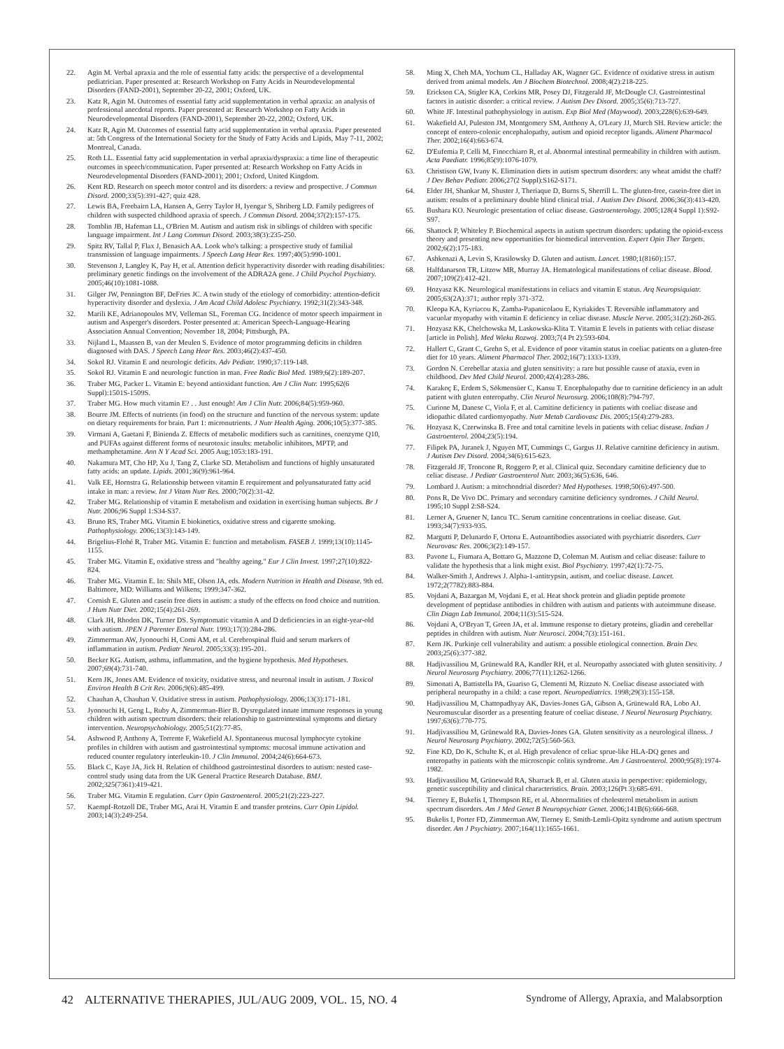22. Agin M. Verbal apraxia and the role of essential fatty acids: the perspective of a developmental pediatrician. Paper presented at: Research Workshop on Fatty Acids in Neurodevelopmental Disorders (FAND-2001), September 20-22, 2001; Oxford, UK.
23. Katz R, Agin M. Outcomes of essential fatty acid supplementation in verbal apraxia: an analysis of professional anecdotal reports. Paper presented at: Research Workshop on Fatty Acids in Neurodevelopmental Disorders (FAND-2001), September 20-22, 2002; Oxford, UK.
24. Katz R, Agin M. Outcomes of essential fatty acid supplementation in verbal apraxia. Paper presented at: 5th Congress of the International Society for the Study of Fatty Acids and Lipids, May 7-11, 2002; Montreal, Canada.
25. Roth LL. Essential fatty acid supplementation in verbal apraxia/dyspraxia: a time line of therapeutic outcomes in speech/communication. Paper presented at: Research Workshop on Fatty Acids in Neurodevelopmental Disorders (FAND-2001); 2001; Oxford, United Kingdom.
26. Kent RD. Research on speech motor control and its disorders: a review and prospective. J Commun Disord. 2000;33(5):391-427; quiz 428.
27. Lewis BA, Freebairn LA, Hansen A, Gerry Taylor H, Iyengar S, Shriberg LD. Family pedigrees of children with suspected childhood apraxia of speech. J Commun Disord. 2004;37(2):157-175.
28. Tomblin JB, Hafeman LL, O'Brien M. Autism and autism risk in siblings of children with specific language impairment. Int J Lang Commun Disord. 2003;38(3):235-250.
29. Spitz RV, Tallal P, Flax J, Benasich AA. Look who's talking: a prospective study of familial transmission of language impairments. J Speech Lang Hear Res. 1997;40(5):990-1001.
30. Stevenson J, Langley K, Pay H, et al. Attention deficit hyperactivity disorder with reading disabilities: preliminary genetic findings on the involvement of the ADRA2A gene. J Child Psychol Psychiatry. 2005;46(10):1081-1088.
31. Gilger JW, Pennington BF, DeFries JC. A twin study of the etiology of comorbidity: attention-deficit hyperactivity disorder and dyslexia. J Am Acad Child Adolesc Psychiatry. 1992;31(2):343-348.
32. Marili KE, Adrianopoulos MV, Velleman SL, Foreman CG. Incidence of motor speech impairment in autism and Asperger's disorders. Poster presented at: American Speech-Language-Hearing Association Annual Convention; November 18, 2004; Pittsburgh, PA.
33. Nijland L, Maassen B, van der Meulen S. Evidence of motor programming deficits in children diagnosed with DAS. J Speech Lang Hear Res. 2003;46(2):437-450.
34. Sokol RJ. Vitamin E and neurologic deficits. Adv Pediatr. 1990;37:119-148.
35. Sokol RJ. Vitamin E and neurologic function in man. Free Radic Biol Med. 1989;6(2):189-207.
36. Traber MG, Packer L. Vitamin E: beyond antioxidant function. Am J Clin Nutr. 1995;62(6 Suppl):1501S-1509S.
37. Traber MG. How much vitamin E? . . Just enough! Am J Clin Nutr. 2006;84(5):959-960.
38. Bourre JM. Effects of nutrients (in food) on the structure and function of the nervous system: update on dietary requirements for brain. Part 1: micronutrients. J Nutr Health Aging. 2006;10(5):377-385.
39. Virmani A, Gaetani F, Binienda Z. Effects of metabolic modifiers such as carnitines, coenzyme Q10, and PUFAs against different forms of neurotoxic insults: metabolic inhibitors, MPTP, and methamphetamine. Ann N Y Acad Sci. 2005 Aug;1053:183-191.
40. Nakamura MT, Cho HP, Xu J, Tang Z, Clarke SD. Metabolism and functions of highly unsaturated fatty acids: an update. Lipids. 2001;36(9):961-964.
41. Valk EE, Hornstra G. Relationship between vitamin E requirement and polyunsaturated fatty acid intake in man: a review. Int J Vitam Nutr Res. 2000;70(2):31-42.
42. Traber MG. Relationship of vitamin E metabolism and oxidation in exercising human subjects. Br J Nutr. 2006;96 Suppl 1:S34-S37.
43. Bruno RS, Traber MG. Vitamin E biokinetics, oxidative stress and cigarette smoking. Pathophysiology. 2006;13(3):143-149.
44. Brigelius-Flohé R, Traber MG. Vitamin E: function and metabolism. FASEB J. 1999;13(10):1145-1155.
45. Traber MG. Vitamin E, oxidative stress and "healthy ageing." Eur J Clin Invest. 1997;27(10):822-824.
46. Traber MG. Vitamin E. In: Shils ME, Olson JA, eds. Modern Nutrition in Health and Disease. 9th ed. Baltimore, MD: Williams and Wilkens; 1999:347-362.
47. Cornish E. Gluten and casein free diets in autism: a study of the effects on food choice and nutrition. J Hum Nutr Diet. 2002;15(4):261-269.
48. Clark JH, Rhoden DK, Turner DS. Symptomatic vitamin A and D deficiencies in an eight-year-old with autism. JPEN J Parenter Enteral Nutr. 1993;17(3):284-286.
49. Zimmerman AW, Jyonouchi H, Comi AM, et al. Cerebrospinal fluid and serum markers of inflammation in autism. Pediatr Neurol. 2005;33(3):195-201.
50. Becker KG. Autism, asthma, inflammation, and the hygiene hypothesis. Med Hypotheses. 2007;69(4):731-740.
51. Kern JK, Jones AM. Evidence of toxicity, oxidative stress, and neuronal insult in autism. J Toxicol Environ Health B Crit Rev. 2006;9(6):485-499.
52. Chauhan A, Chauhan V. Oxidative stress in autism. Pathophysiology. 2006;13(3):171-181.
53. Jyonouchi H, Geng L, Ruby A, Zimmerman-Bier B. Dysregulated innate immune responses in young children with autism spectrum disorders: their relationship to gastrointestinal symptoms and dietary intervention. Neuropsychobiology. 2005;51(2):77-85.
54. Ashwood P, Anthony A, Torrente F, Wakefield AJ. Spontaneous mucosal lymphocyte cytokine profiles in children with autism and gastrointestinal symptoms: mucosal immune activation and reduced counter regulatory interleukin-10. J Clin Immunol. 2004;24(6):664-673.
55. Black C, Kaye JA, Jick H. Relation of childhood gastrointestinal disorders to autism: nested case-control study using data from the UK General Practice Research Database. BMJ. 2002;325(7361):419-421.
56. Traber MG. Vitamin E regulation. Curr Opin Gastroenterol. 2005;21(2):223-227.
57. Kaempf-Rotzoll DE, Traber MG, Arai H. Vitamin E and transfer proteins. Curr Opin Lipidol. 2003;14(3):249-254.
58. Ming X, Cheh MA, Yochum CL, Halladay AK, Wagner GC. Evidence of oxidative stress in autism derived from animal models. Am J Biochem Biotechnol. 2008;4(2):218-225.
59. Erickson CA, Stigler KA, Corkins MR, Posey DJ, Fitzgerald JF, McDougle CJ. Gastrointestinal factors in autistic disorder: a critical review. J Autism Dev Disord. 2005;35(6):713-727.
60. White JF. Intestinal pathophysiology in autism. Exp Biol Med (Maywood). 2003;228(6):639-649.
61. Wakefield AJ, Puleston JM, Montgomery SM, Anthony A, O'Leary JJ, Murch SH. Review article: the concept of entero-colonic encephalopathy, autism and opioid receptor ligands. Aliment Pharmacol Ther. 2002;16(4):663-674.
62. D'Eufemia P, Celli M, Finocchiaro R, et al. Abnormal intestinal permeability in children with autism. Acta Paediatr. 1996;85(9):1076-1079.
63. Christison GW, Ivany K. Elimination diets in autism spectrum disorders: any wheat amidst the chaff? J Dev Behav Pediatr. 2006;27(2 Suppl):S162-S171.
64. Elder JH, Shankar M, Shuster J, Theriaque D, Burns S, Sherrill L. The gluten-free, casein-free diet in autism: results of a preliminary double blind clinical trial. J Autism Dev Disord. 2006;36(3):413-420.
65. Bushara KO. Neurologic presentation of celiac disease. Gastroenterology. 2005;128(4 Suppl 1):S92-S97.
66. Shattock P, Whiteley P. Biochemical aspects in autism spectrum disorders: updating the opioid-excess theory and presenting new opportunities for biomedical intervention. Expert Opin Ther Targets. 2002;6(2):175-183.
67. Ashkenazi A, Levin S, Krasilowsky D. Gluten and autism. Lancet. 1980;1(8160):157.
68. Halfdanarson TR, Litzow MR, Murray JA. Hematological manifestations of celiac disease. Blood. 2007;109(2):412-421.
69. Hozyasz KK. Neurological manifestations in celiacs and vitamin E status. Arq Neuropsiquiatr. 2005;63(2A):371; author reply 371-372.
70. Kleopa KA, Kyriacou K, Zamba-Papanicolaou E, Kyriakides T. Reversible inflammatory and vacuolar myopathy with vitamin E deficiency in celiac disease. Muscle Nerve. 2005;31(2):260-265.
71. Hozyasz KK, Chelchowska M, Laskowska-Klita T. Vitamin E levels in patients with celiac disease [article in Polish]. Med Wieku Rozwoj. 2003;7(4 Pt 2):593-604.
72. Hallert C, Grant C, Grehn S, et al. Evidence of poor vitamin status in coeliac patients on a gluten-free diet for 10 years. Aliment Pharmacol Ther. 2002;16(7):1333-1339.
73. Gordon N. Cerebellar ataxia and gluten sensitivity: a rare but possible cause of ataxia, even in childhood. Dev Med Child Neurol. 2000;42(4):283-286.
74. Karakoç E, Erdem S, Sökmensüer C, Kansu T. Encephalopathy due to carnitine deficiency in an adult patient with gluten enteropathy. Clin Neurol Neurosurg. 2006;108(8):794-797.
75. Curione M, Danese C, Viola F, et al. Carnitine deficiency in patients with coeliac disease and idiopathic dilated cardiomyopathy. Nutr Metab Cardiovasc Dis. 2005;15(4):279-283.
76. Hozyasz K, Czerwinska B. Free and total carnitine levels in patients with celiac disease. Indian J Gastroenterol. 2004;23(5):194.
77. Filipek PA, Juranek J, Nguyen MT, Cummings C, Gargus JJ. Relative carnitine deficiency in autism. J Autism Dev Disord. 2004;34(6):615-623.
78. Fitzgerald JF, Troncone R, Roggero P, et al. Clinical quiz. Secondary carnitine deficiency due to celiac disease. J Pediatr Gastroenterol Nutr. 2003;36(5):636, 646.
79. Lombard J. Autism: a mitochondrial disorder? Med Hypotheses. 1998;50(6):497-500.
80. Pons R, De Vivo DC. Primary and secondary carnitine deficiency syndromes. J Child Neurol. 1995;10 Suppl 2:S8-S24.
81. Lerner A, Gruener N, Iancu TC. Serum carnitine concentrations in coeliac disease. Gut. 1993;34(7):933-935.
82. Margutti P, Delunardo F, Ortona E. Autoantibodies associated with psychiatric disorders. Curr Neurovasc Res. 2006;3(2):149-157.
83. Pavone L, Fiumara A, Bottaro G, Mazzone D, Coleman M. Autism and celiac disease: failure to validate the hypothesis that a link might exist. Biol Psychiatry. 1997;42(1):72-75.
84. Walker-Smith J, Andrews J. Alpha-1-antitrypsin, autism, and coeliac disease. Lancet. 1972;2(7782):883-884.
85. Vojdani A, Bazargan M, Vojdani E, et al. Heat shock protein and gliadin peptide promote development of peptidase antibodies in children with autism and patients with autoimmune disease. Clin Diagn Lab Immunol. 2004;11(3):515-524.
86. Vojdani A, O'Bryan T, Green JA, et al. Immune response to dietary proteins, gliadin and cerebellar peptides in children with autism. Nutr Neurosci. 2004;7(3):151-161.
87. Kern JK. Purkinje cell vulnerability and autism: a possible etiological connection. Brain Dev. 2003;25(6):377-382.
88. Hadjivassiliou M, Grünewald RA, Kandler RH, et al. Neuropathy associated with gluten sensitivity. J Neurol Neurosurg Psychiatry. 2006;77(11):1262-1266.
89. Simonati A, Battistella PA, Guariso G, Clementi M, Rizzuto N. Coeliac disease associated with peripheral neuropathy in a child: a case report. Neuropediatrics. 1998;29(3):155-158.
90. Hadjivassiliou M, Chattopadhyay AK, Davies-Jones GA, Gibson A, Grünewald RA, Lobo AJ. Neuromuscular disorder as a presenting feature of coeliac disease. J Neurol Neurosurg Psychiatry. 1997;63(6):770-775.
91. Hadjivassiliou M, Grünewald RA, Davies-Jones GA. Gluten sensitivity as a neurological illness. J Neurol Neurosurg Psychiatry. 2002;72(5):560-563.
92. Fine KD, Do K, Schulte K, et al. High prevalence of celiac sprue-like HLA-DQ genes and enteropathy in patients with the microscopic colitis syndrome. Am J Gastroenterol. 2000;95(8):1974-1982.
93. Hadjivassiliou M, Grünewald RA, Sharrack B, et al. Gluten ataxia in perspective: epidemiology, genetic susceptibility and clinical characteristics. Brain. 2003;126(Pt 3):685-691.
94. Tierney E, Bukelis I, Thompson RE, et al. Abnormalities of cholesterol metabolism in autism spectrum disorders. Am J Med Genet B Neuropsychiatr Genet. 2006;141B(6):666-668.
95. Bukelis I, Porter FD, Zimmerman AW, Tierney E. Smith-Lemli-Opitz syndrome and autism spectrum disorder. Am J Psychiatry. 2007;164(11):1655-1661.
42 ALTERNATIVE THERAPIES, JUL/AUG 2009, VOL. 15, NO. 4 Syndrome of Allergy, Apraxia, and Malabsorption